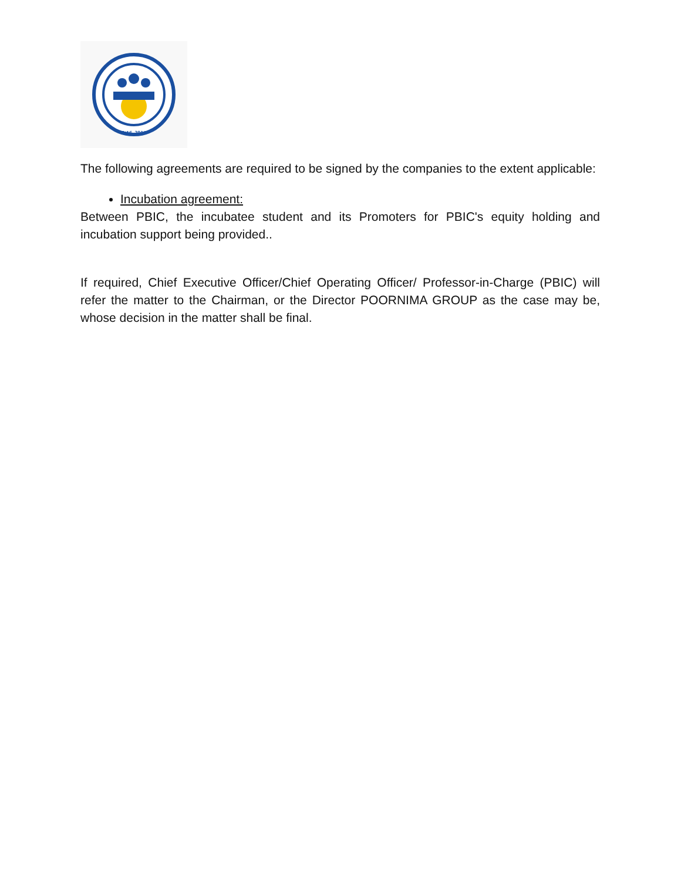Estd. 2014
The following agreements are required to be signed by the companies to the extent applicable:
Incubation agreement:
Between PBIC, the incubatee student and its Promoters for PBIC's equity holding and incubation support being provided..
If required, Chief Executive Officer/Chief Operating Officer/ Professor-in-Charge (PBIC) will refer the matter to the Chairman, or the Director POORNIMA GROUP as the case may be, whose decision in the matter shall be final.